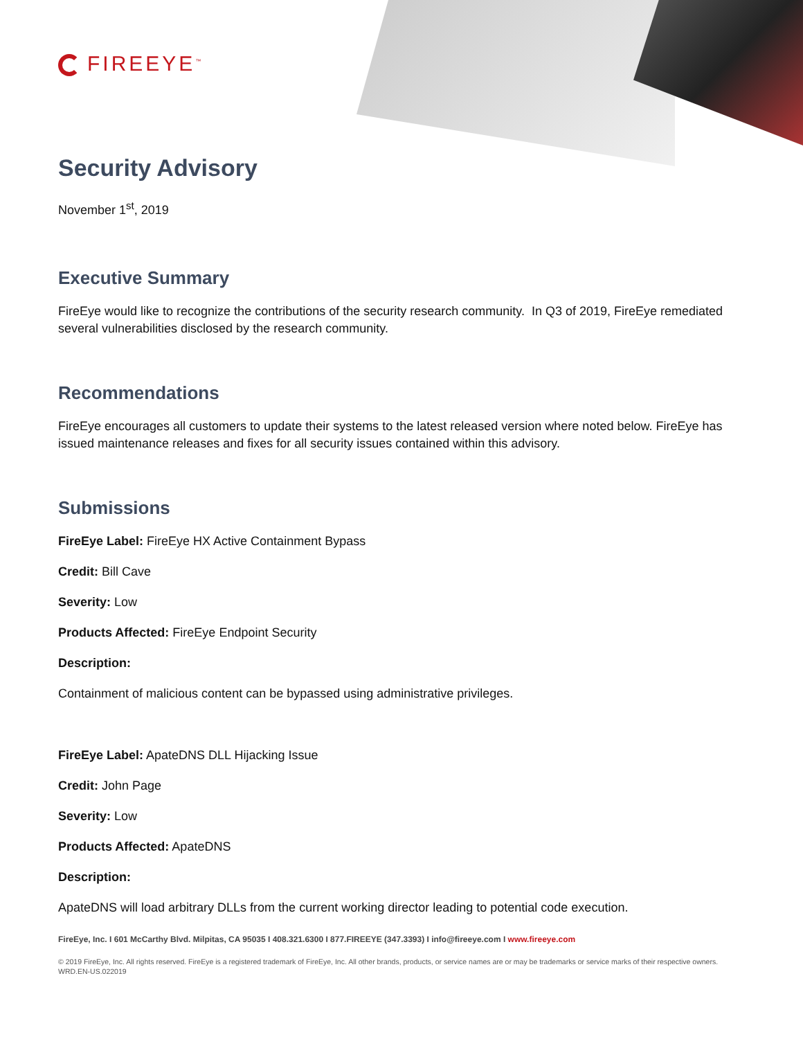FIREEYE<sup>™</sup>
Security Advisory
November 1<sup>st</sup>, 2019
Executive Summary
FireEye would like to recognize the contributions of the security research community. In Q3 of 2019, FireEye remediated several vulnerabilities disclosed by the research community.
Recommendations
FireEye encourages all customers to update their systems to the latest released version where noted below. FireEye has issued maintenance releases and fixes for all security issues contained within this advisory.
Submissions
FireEye Label: FireEye HX Active Containment Bypass
Credit: Bill Cave
Severity: Low
Products Affected: FireEye Endpoint Security
Description:
Containment of malicious content can be bypassed using administrative privileges.
FireEye Label: ApateDNS DLL Hijacking Issue
Credit: John Page
Severity: Low
Products Affected: ApateDNS
Description:
ApateDNS will load arbitrary DLLs from the current working director leading to potential code execution.
FireEye, Inc. I 601 McCarthy Blvd. Milpitas, CA 95035 I 408.321.6300 I 877.FIREEYE (347.3393) I info@fireeye.com I www.fireeye.com
© 2019 FireEye, Inc. All rights reserved. FireEye is a registered trademark of FireEye, Inc. All other brands, products, or service names are or may be trademarks or service marks of their respective owners. WRD.EN-US.022019